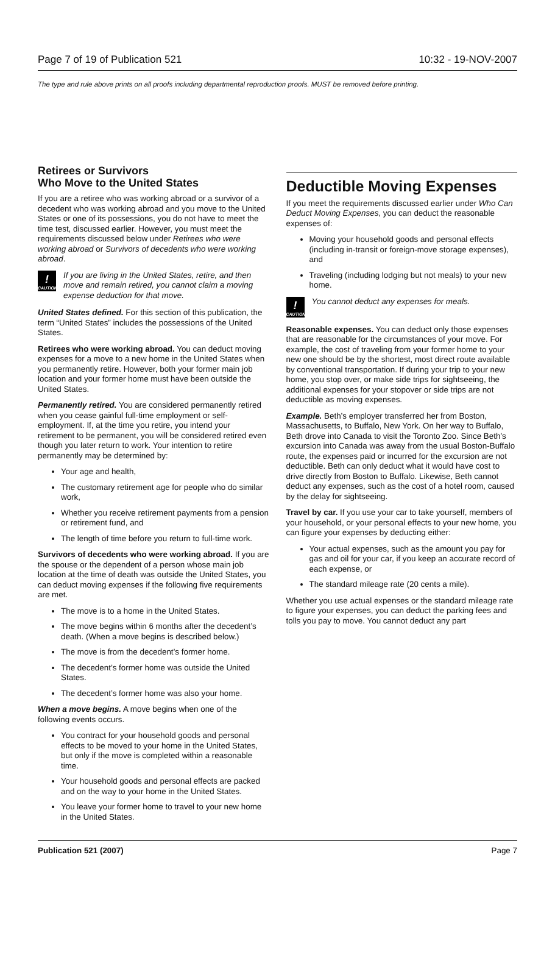Page 7 of 19 of Publication 521 10:32 - 19-NOV-2007
The type and rule above prints on all proofs including departmental reproduction proofs. MUST be removed before printing.
Retirees or Survivors
Who Move to the United States
If you are a retiree who was working abroad or a survivor of a decedent who was working abroad and you move to the United States or one of its possessions, you do not have to meet the time test, discussed earlier. However, you must meet the requirements discussed below under Retirees who were working abroad or Survivors of decedents who were working abroad.
!
CAUTION
If you are living in the United States, retire, and then move and remain retired, you cannot claim a moving expense deduction for that move.
United States defined. For this section of this publication, the term “United States” includes the possessions of the United States.
Retirees who were working abroad. You can deduct moving expenses for a move to a new home in the United States when you permanently retire. However, both your former main job location and your former home must have been outside the United States.
Permanently retired. You are considered permanently retired when you cease gainful full-time employment or self-employment. If, at the time you retire, you intend your retirement to be permanent, you will be considered retired even though you later return to work. Your intention to retire permanently may be determined by:
Your age and health,
The customary retirement age for people who do similar work,
Whether you receive retirement payments from a pension or retirement fund, and
The length of time before you return to full-time work.
Survivors of decedents who were working abroad. If you are the spouse or the dependent of a person whose main job location at the time of death was outside the United States, you can deduct moving expenses if the following five requirements are met.
The move is to a home in the United States.
The move begins within 6 months after the decedent’s death. (When a move begins is described below.)
The move is from the decedent’s former home.
The decedent’s former home was outside the United States.
The decedent’s former home was also your home.
When a move begins. A move begins when one of the following events occurs.
You contract for your household goods and personal effects to be moved to your home in the United States, but only if the move is completed within a reasonable time.
Your household goods and personal effects are packed and on the way to your home in the United States.
You leave your former home to travel to your new home in the United States.
Deductible Moving Expenses
If you meet the requirements discussed earlier under Who Can Deduct Moving Expenses, you can deduct the reasonable expenses of:
Moving your household goods and personal effects (including in-transit or foreign-move storage expenses), and
Traveling (including lodging but not meals) to your new home.
!
CAUTION
You cannot deduct any expenses for meals.
Reasonable expenses. You can deduct only those expenses that are reasonable for the circumstances of your move. For example, the cost of traveling from your former home to your new one should be by the shortest, most direct route available by conventional transportation. If during your trip to your new home, you stop over, or make side trips for sightseeing, the additional expenses for your stopover or side trips are not deductible as moving expenses.
Example. Beth’s employer transferred her from Boston, Massachusetts, to Buffalo, New York. On her way to Buffalo, Beth drove into Canada to visit the Toronto Zoo. Since Beth’s excursion into Canada was away from the usual Boston-Buffalo route, the expenses paid or incurred for the excursion are not deductible. Beth can only deduct what it would have cost to drive directly from Boston to Buffalo. Likewise, Beth cannot deduct any expenses, such as the cost of a hotel room, caused by the delay for sightseeing.
Travel by car. If you use your car to take yourself, members of your household, or your personal effects to your new home, you can figure your expenses by deducting either:
Your actual expenses, such as the amount you pay for gas and oil for your car, if you keep an accurate record of each expense, or
The standard mileage rate (20 cents a mile).
Whether you use actual expenses or the standard mileage rate to figure your expenses, you can deduct the parking fees and tolls you pay to move. You cannot deduct any part
Publication 521 (2007) Page 7